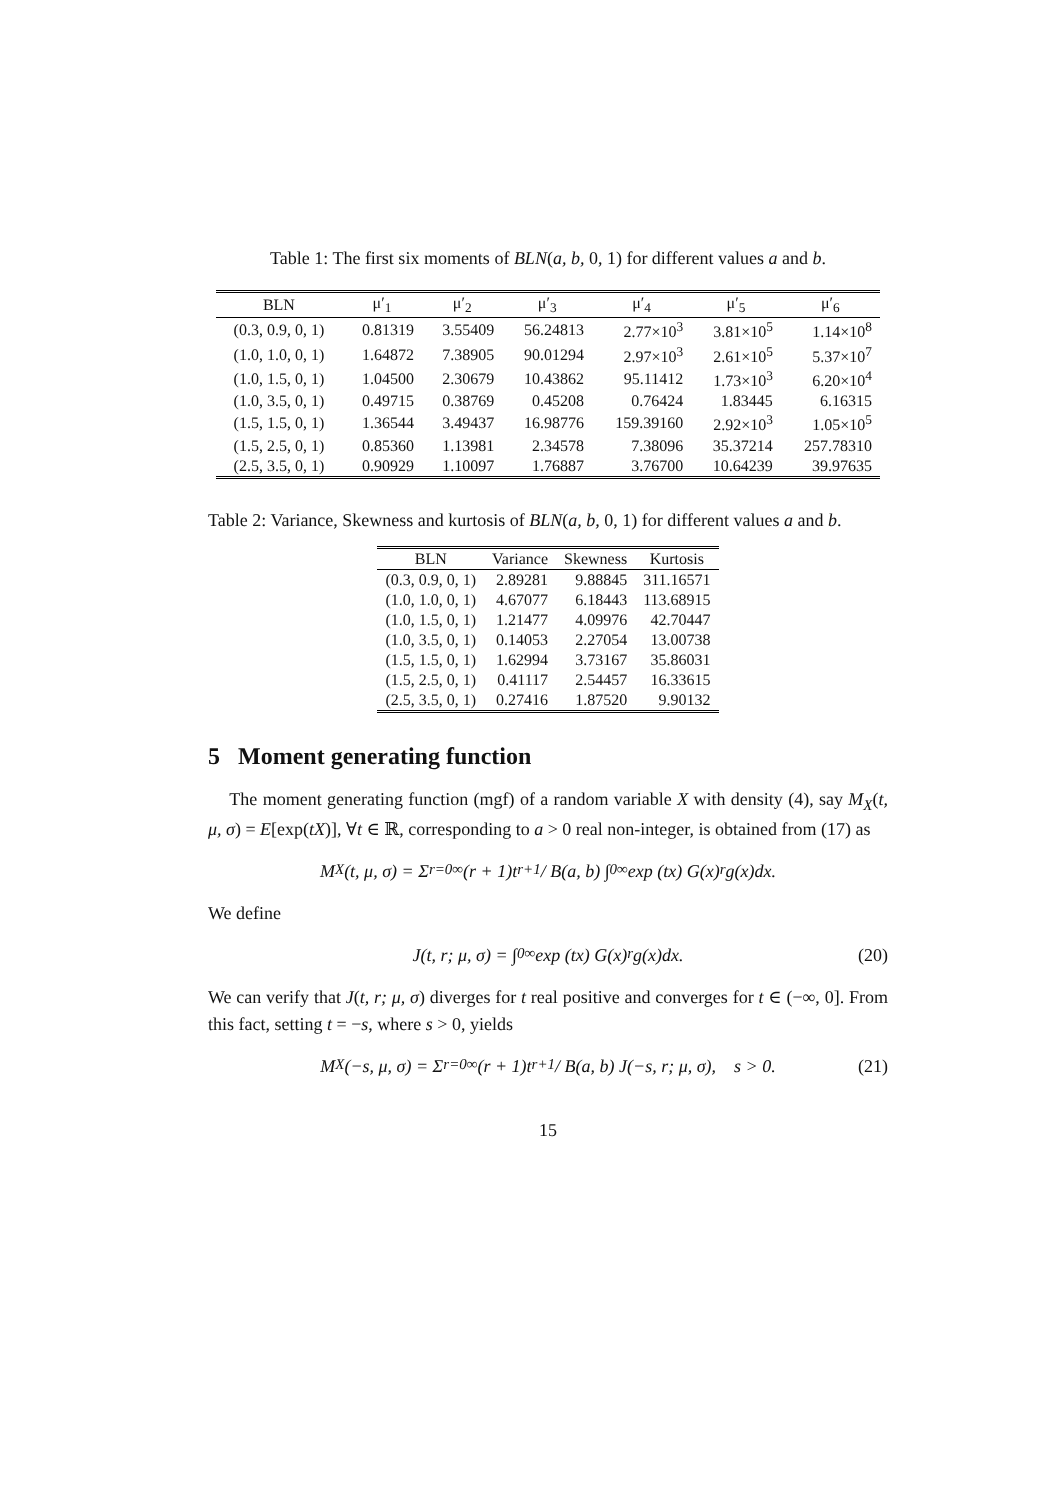Table 1: The first six moments of BLN(a, b, 0, 1) for different values a and b.
| BLN | μ′<sub>1</sub> | μ′<sub>2</sub> | μ′<sub>3</sub> | μ′<sub>4</sub> | μ′<sub>5</sub> | μ′<sub>6</sub> |
| --- | --- | --- | --- | --- | --- | --- |
| (0.3, 0.9, 0, 1) | 0.81319 | 3.55409 | 56.24813 | 2.77×10<sup>3</sup> | 3.81×10<sup>5</sup> | 1.14×10<sup>8</sup> |
| (1.0, 1.0, 0, 1) | 1.64872 | 7.38905 | 90.01294 | 2.97×10<sup>3</sup> | 2.61×10<sup>5</sup> | 5.37×10<sup>7</sup> |
| (1.0, 1.5, 0, 1) | 1.04500 | 2.30679 | 10.43862 | 95.11412 | 1.73×10<sup>3</sup> | 6.20×10<sup>4</sup> |
| (1.0, 3.5, 0, 1) | 0.49715 | 0.38769 | 0.45208 | 0.76424 | 1.83445 | 6.16315 |
| (1.5, 1.5, 0, 1) | 1.36544 | 3.49437 | 16.98776 | 159.39160 | 2.92×10<sup>3</sup> | 1.05×10<sup>5</sup> |
| (1.5, 2.5, 0, 1) | 0.85360 | 1.13981 | 2.34578 | 7.38096 | 35.37214 | 257.78310 |
| (2.5, 3.5, 0, 1) | 0.90929 | 1.10097 | 1.76887 | 3.76700 | 10.64239 | 39.97635 |
Table 2: Variance, Skewness and kurtosis of BLN(a, b, 0, 1) for different values a and b.
| BLN | Variance | Skewness | Kurtosis |
| --- | --- | --- | --- |
| (0.3, 0.9, 0, 1) | 2.89281 | 9.88845 | 311.16571 |
| (1.0, 1.0, 0, 1) | 4.67077 | 6.18443 | 113.68915 |
| (1.0, 1.5, 0, 1) | 1.21477 | 4.09976 | 42.70447 |
| (1.0, 3.5, 0, 1) | 0.14053 | 2.27054 | 13.00738 |
| (1.5, 1.5, 0, 1) | 1.62994 | 3.73167 | 35.86031 |
| (1.5, 2.5, 0, 1) | 0.41117 | 2.54457 | 16.33615 |
| (2.5, 3.5, 0, 1) | 0.27416 | 1.87520 | 9.90132 |
5 Moment generating function
The moment generating function (mgf) of a random variable X with density (4), say M<sub>X</sub>(t, μ, σ) = E[exp(tX)], ∀t ∈ ℝ, corresponding to a > 0 real non-integer, is obtained from (17) as
M<sub>X</sub>(t, μ, σ) = Σ<sub>r=0</sub><sup>∞</sup> (r + 1)t<sub>r+1</sub> / B(a, b) ∫<sub>0</sub><sup>∞</sup> exp (tx) G(x)<sup>r</sup>g(x)dx.
We define
J(t, r; μ, σ) = ∫<sub>0</sub><sup>∞</sup> exp (tx) G(x)<sup>r</sup>g(x)dx. (20)
We can verify that J(t, r; μ, σ) diverges for t real positive and converges for t ∈ (−∞, 0]. From this fact, setting t = −s, where s > 0, yields
M<sub>X</sub>(−s, μ, σ) = Σ<sub>r=0</sub><sup>∞</sup> (r + 1)t<sub>r+1</sub> / B(a, b) J(−s, r; μ, σ), s > 0. (21)
15